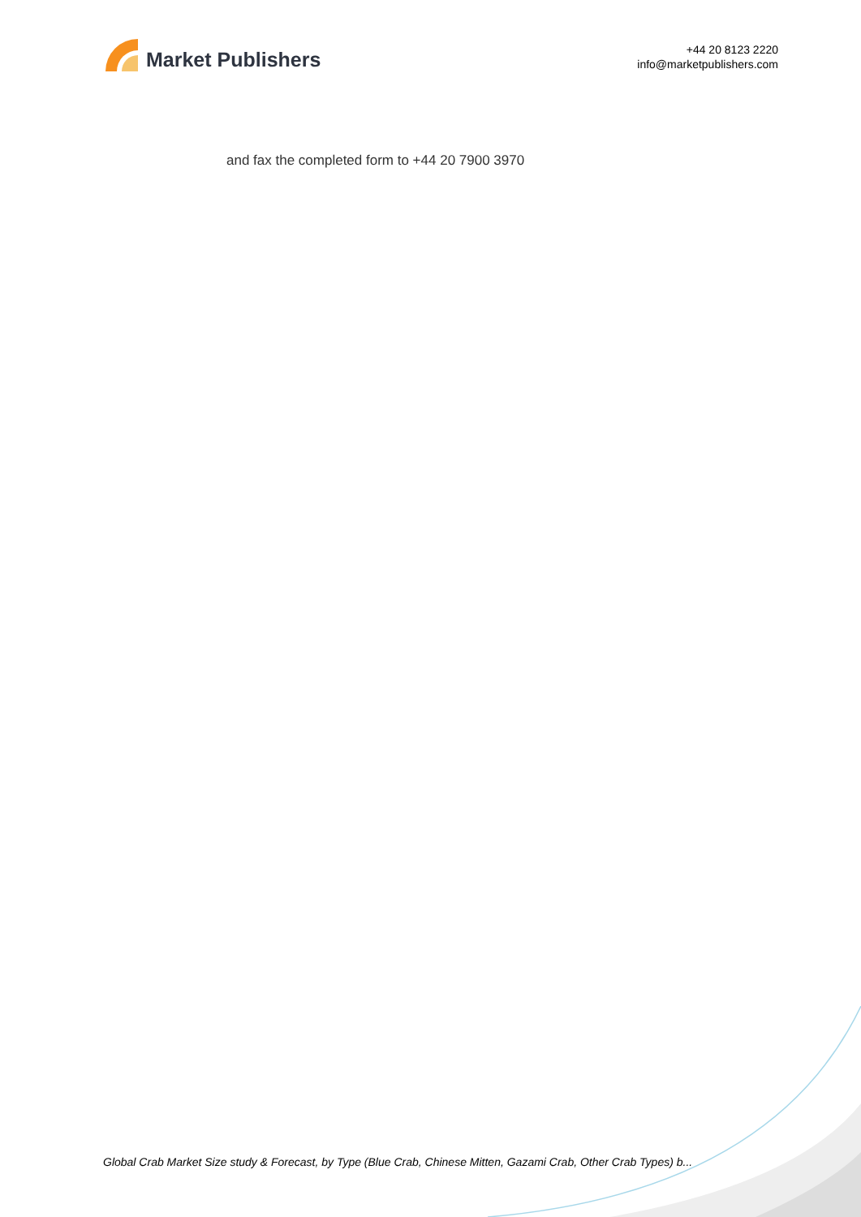Market Publishers
+44 20 8123 2220
info@marketpublishers.com
and fax the completed form to +44 20 7900 3970
Global Crab Market Size study & Forecast, by Type (Blue Crab, Chinese Mitten, Gazami Crab, Other Crab Types) b...